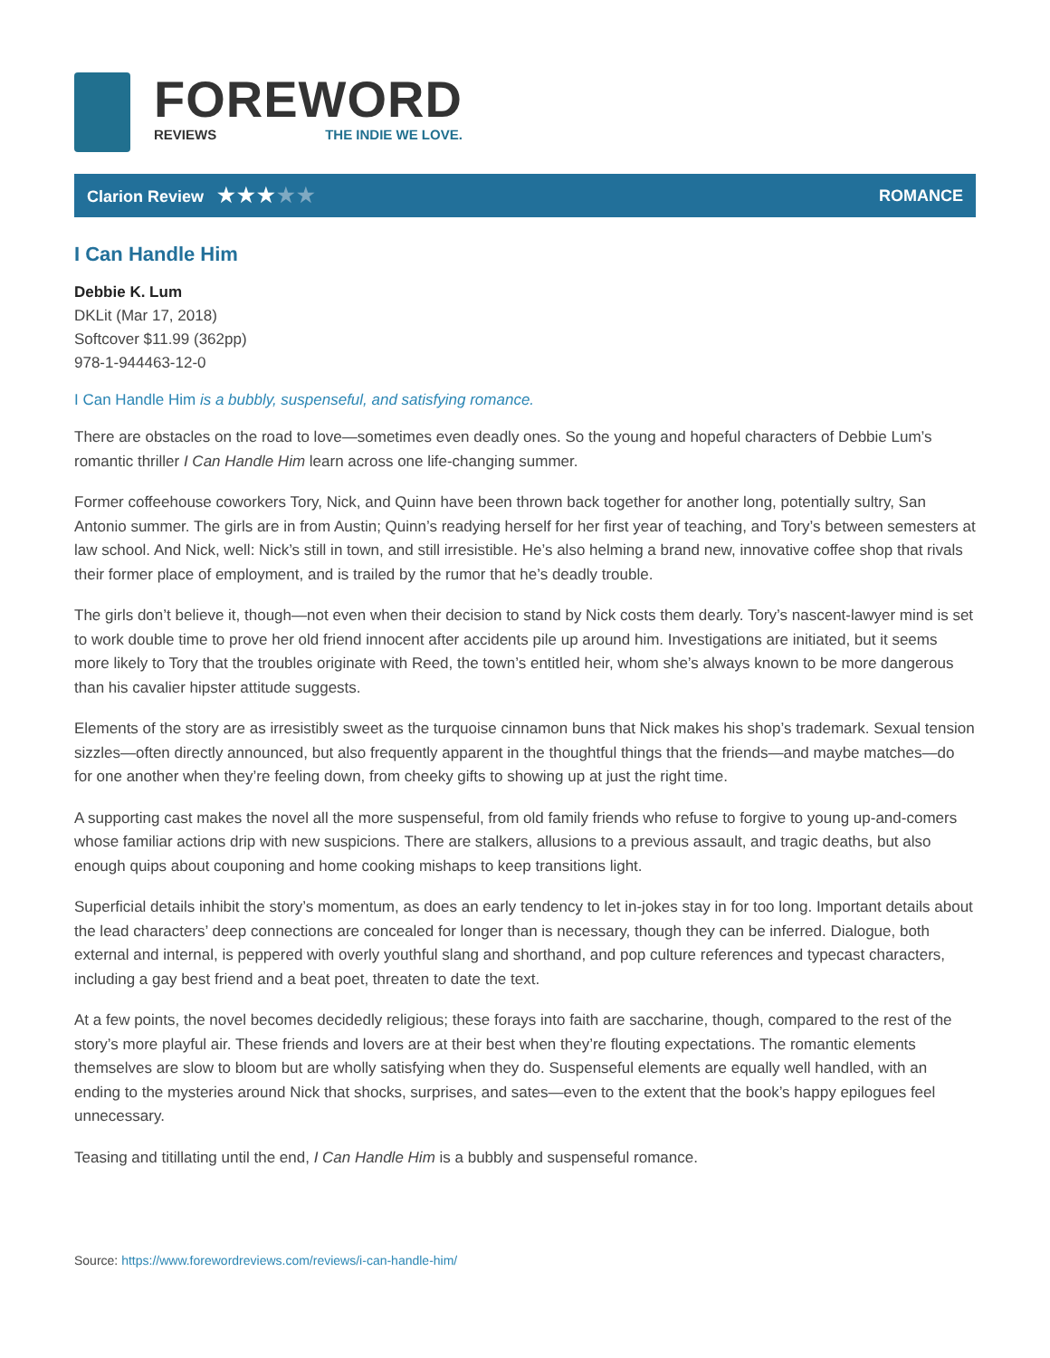FOREWORD
REVIEWS THE INDIE WE LOVE.
Clarion Review ★★★★★
ROMANCE
I Can Handle Him
Debbie K. Lum
DKLit (Mar 17, 2018)
Softcover $11.99 (362pp)
978-1-944463-12-0
I Can Handle Him is a bubbly, suspenseful, and satisfying romance.
There are obstacles on the road to love—sometimes even deadly ones. So the young and hopeful characters of Debbie Lum’s romantic thriller I Can Handle Him learn across one life-changing summer.
Former coffeehouse coworkers Tory, Nick, and Quinn have been thrown back together for another long, potentially sultry, San Antonio summer. The girls are in from Austin; Quinn’s readying herself for her first year of teaching, and Tory’s between semesters at law school. And Nick, well: Nick’s still in town, and still irresistible. He’s also helming a brand new, innovative coffee shop that rivals their former place of employment, and is trailed by the rumor that he’s deadly trouble.
The girls don’t believe it, though—not even when their decision to stand by Nick costs them dearly. Tory’s nascent-lawyer mind is set to work double time to prove her old friend innocent after accidents pile up around him. Investigations are initiated, but it seems more likely to Tory that the troubles originate with Reed, the town’s entitled heir, whom she’s always known to be more dangerous than his cavalier hipster attitude suggests.
Elements of the story are as irresistibly sweet as the turquoise cinnamon buns that Nick makes his shop’s trademark. Sexual tension sizzles—often directly announced, but also frequently apparent in the thoughtful things that the friends—and maybe matches—do for one another when they’re feeling down, from cheeky gifts to showing up at just the right time.
A supporting cast makes the novel all the more suspenseful, from old family friends who refuse to forgive to young up-and-comers whose familiar actions drip with new suspicions. There are stalkers, allusions to a previous assault, and tragic deaths, but also enough quips about couponing and home cooking mishaps to keep transitions light.
Superficial details inhibit the story’s momentum, as does an early tendency to let in-jokes stay in for too long. Important details about the lead characters’ deep connections are concealed for longer than is necessary, though they can be inferred. Dialogue, both external and internal, is peppered with overly youthful slang and shorthand, and pop culture references and typecast characters, including a gay best friend and a beat poet, threaten to date the text.
At a few points, the novel becomes decidedly religious; these forays into faith are saccharine, though, compared to the rest of the story’s more playful air. These friends and lovers are at their best when they’re flouting expectations. The romantic elements themselves are slow to bloom but are wholly satisfying when they do. Suspenseful elements are equally well handled, with an ending to the mysteries around Nick that shocks, surprises, and sates—even to the extent that the book’s happy epilogues feel unnecessary.
Teasing and titillating until the end, I Can Handle Him is a bubbly and suspenseful romance.
Source: https://www.forewordreviews.com/reviews/i-can-handle-him/